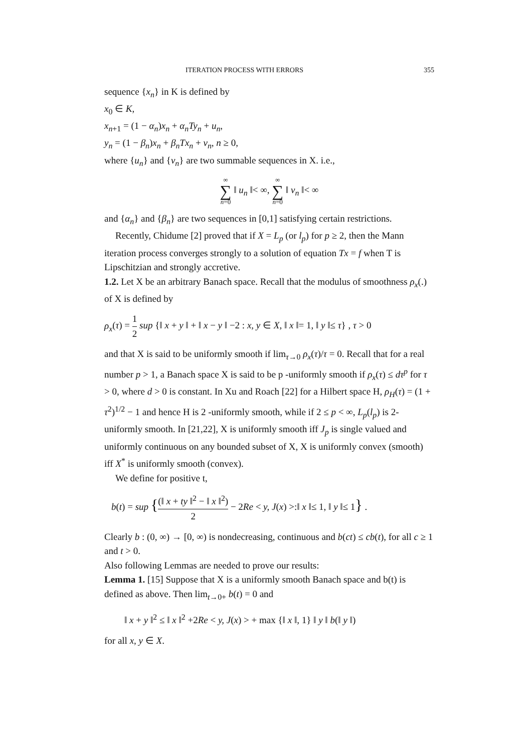ITERATION PROCESS WITH ERRORS 355
sequence {x<sub>n</sub>} in K is defined by
x<sub>0</sub> ∈ K,
x<sub>n+1</sub> = (1 − α<sub>n</sub>)x<sub>n</sub> + α<sub>n</sub>Ty<sub>n</sub> + u<sub>n</sub>,
y<sub>n</sub> = (1 − β<sub>n</sub>)x<sub>n</sub> + β<sub>n</sub>Tx<sub>n</sub> + v<sub>n</sub>, n ≥ 0,
where {u<sub>n</sub>} and {v<sub>n</sub>} are two summable sequences in X. i.e.,
∞ ∑ n=0 ‖ u<sub>n</sub> ‖< ∞, ∞ ∑ n=0 ‖ v<sub>n</sub> ‖< ∞
and {α<sub>n</sub>} and {β<sub>n</sub>} are two sequences in [0,1] satisfying certain restrictions.
Recently, Chidume [2] proved that if X = L<sub>p</sub> (or l<sub>p</sub>) for p ≥ 2, then the Mann iteration process converges strongly to a solution of equation Tx = f when T is Lipschitzian and strongly accretive.
1.2. Let X be an arbitrary Banach space. Recall that the modulus of smoothness ρ<sub>x</sub>(.) of X is defined by
ρ<sub>x</sub>(τ) = 1 2 sup {‖ x + y ‖ + ‖ x − y ‖ −2 : x, y ∈ X, ‖ x ‖= 1, ‖ y ‖≤ τ} , τ > 0
and that X is said to be uniformly smooth if lim<sub>τ→0</sub> ρ<sub>x</sub>(τ)/τ = 0. Recall that for a real number p > 1, a Banach space X is said to be p -uniformly smooth if ρ<sub>x</sub>(τ) ≤ dτ<sup>p</sup> for τ > 0, where d > 0 is constant. In Xu and Roach [22] for a Hilbert space H, ρ<sub>H</sub>(τ) = (1 + τ<sup>2</sup>)<sup>1/2</sup> − 1 and hence H is 2 -uniformly smooth, while if 2 ≤ p < ∞, L<sub>p</sub>(l<sub>p</sub>) is 2-uniformly smooth. In [21,22], X is uniformly smooth iff J<sub>p</sub> is single valued and uniformly continuous on any bounded subset of X, X is uniformly convex (smooth) iff X<sup>*</sup> is uniformly smooth (convex).
We define for positive t,
b(t) = sup {(‖ x + ty ‖<sup>2</sup> − ‖ x ‖<sup>2</sup>) 2 − 2Re < y, J(x) >:‖ x ‖≤ 1, ‖ y ‖≤ 1} .
Clearly b : (0, ∞) → [0, ∞) is nondecreasing, continuous and b(ct) ≤ cb(t), for all c ≥ 1 and t > 0.
Also following Lemmas are needed to prove our results:
Lemma 1. [15] Suppose that X is a uniformly smooth Banach space and b(t) is defined as above. Then lim<sub>t→0+</sub> b(t) = 0 and
‖ x + y ‖<sup>2</sup> ≤ ‖ x ‖<sup>2</sup> +2Re < y, J(x) > + max {‖ x ‖, 1} ‖ y ‖ b(‖ y ‖)
for all x, y ∈ X.